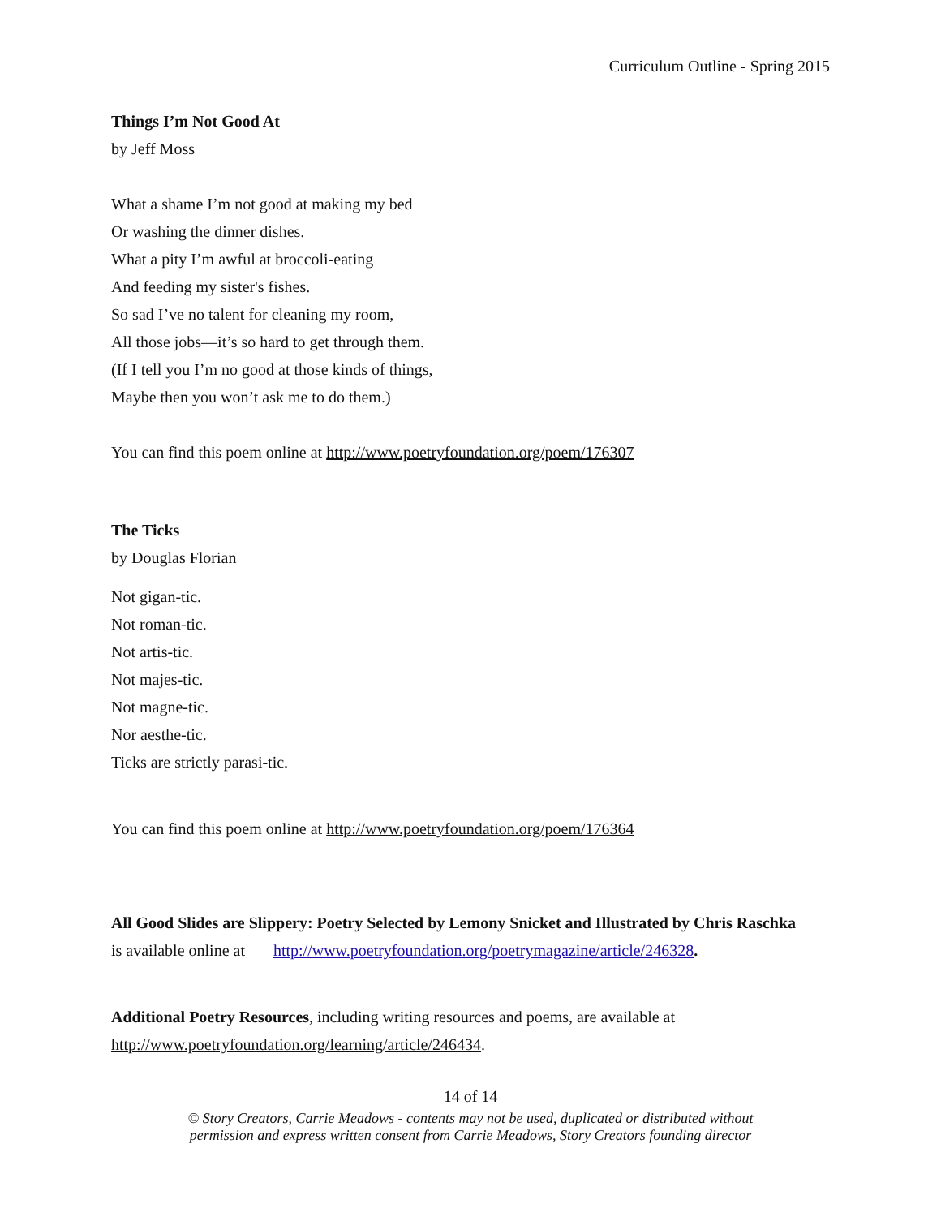Curriculum Outline - Spring 2015
Things I’m Not Good At
by Jeff Moss
What a shame I’m not good at making my bed
Or washing the dinner dishes.
What a pity I’m awful at broccoli-eating
And feeding my sister's fishes.
So sad I’ve no talent for cleaning my room,
All those jobs—it’s so hard to get through them.
(If I tell you I’m no good at those kinds of things,
Maybe then you won’t ask me to do them.)
You can find this poem online at http://www.poetryfoundation.org/poem/176307
The Ticks
by Douglas Florian
Not gigan-tic.
Not roman-tic.
Not artis-tic.
Not majes-tic.
Not magne-tic.
Nor aesthe-tic.
Ticks are strictly parasi-tic.
You can find this poem online at http://www.poetryfoundation.org/poem/176364
All Good Slides are Slippery: Poetry Selected by Lemony Snicket and Illustrated by Chris Raschka
is available online at http://www.poetryfoundation.org/poetrymagazine/article/246328.
Additional Poetry Resources, including writing resources and poems, are available at
http://www.poetryfoundation.org/learning/article/246434.
14 of 14
© Story Creators, Carrie Meadows - contents may not be used, duplicated or distributed without
permission and express written consent from Carrie Meadows, Story Creators founding director